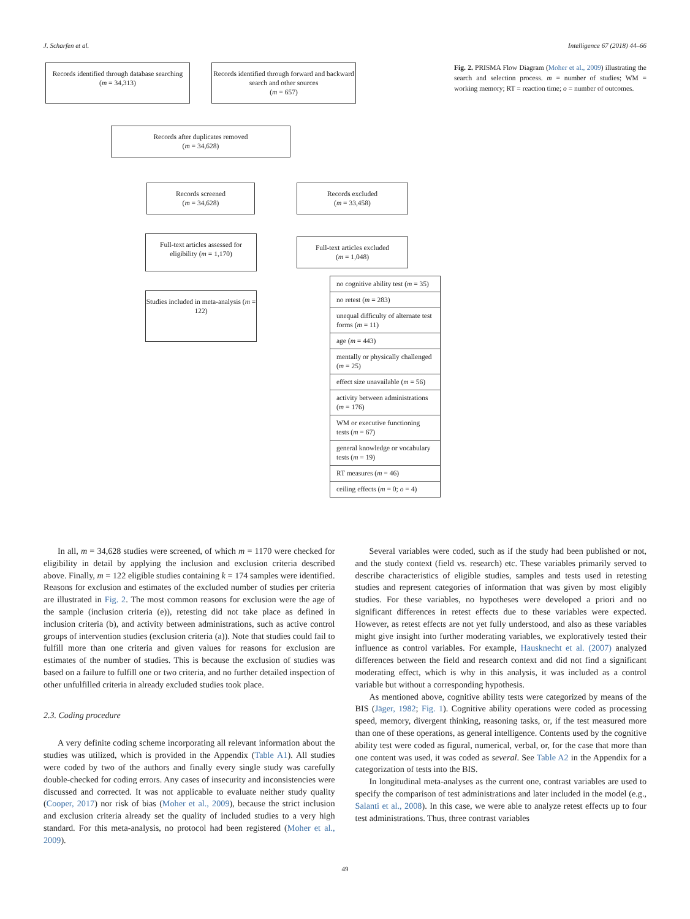J. Scharfen et al. Intelligence 67 (2018) 44–66
Records identified through database searching
(m = 34,313)
Records identified through forward and backward search and other sources
(m = 657)
Records after duplicates removed
(m = 34,628)
Records screened
(m = 34,628)
Records excluded
(m = 33,458)
Full-text articles assessed for eligibility (m = 1,170)
Full-text articles excluded
(m = 1,048)
Studies included in meta-analysis (m = 122)
no cognitive ability test (m = 35)
no retest (m = 283)
unequal difficulty of alternate test forms (m = 11)
age (m = 443)
mentally or physically challenged (m = 25)
effect size unavailable (m = 56)
activity between administrations (m = 176)
WM or executive functioning tests (m = 67)
general knowledge or vocabulary tests (m = 19)
RT measures (m = 46)
ceiling effects (m = 0; o = 4)
Fig. 2. PRISMA Flow Diagram (Moher et al., 2009) illustrating the search and selection process. m = number of studies; WM = working memory; RT = reaction time; o = number of outcomes.
In all, m = 34,628 studies were screened, of which m = 1170 were checked for eligibility in detail by applying the inclusion and exclusion criteria described above. Finally, m = 122 eligible studies containing k = 174 samples were identified. Reasons for exclusion and estimates of the excluded number of studies per criteria are illustrated in Fig. 2. The most common reasons for exclusion were the age of the sample (inclusion criteria (e)), retesting did not take place as defined in inclusion criteria (b), and activity between administrations, such as active control groups of intervention studies (exclusion criteria (a)). Note that studies could fail to fulfill more than one criteria and given values for reasons for exclusion are estimates of the number of studies. This is because the exclusion of studies was based on a failure to fulfill one or two criteria, and no further detailed inspection of other unfulfilled criteria in already excluded studies took place.
2.3. Coding procedure
A very definite coding scheme incorporating all relevant information about the studies was utilized, which is provided in the Appendix (Table A1). All studies were coded by two of the authors and finally every single study was carefully double-checked for coding errors. Any cases of insecurity and inconsistencies were discussed and corrected. It was not applicable to evaluate neither study quality (Cooper, 2017) nor risk of bias (Moher et al., 2009), because the strict inclusion and exclusion criteria already set the quality of included studies to a very high standard. For this meta-analysis, no protocol had been registered (Moher et al., 2009).
Several variables were coded, such as if the study had been published or not, and the study context (field vs. research) etc. These variables primarily served to describe characteristics of eligible studies, samples and tests used in retesting studies and represent categories of information that was given by most eligibly studies. For these variables, no hypotheses were developed a priori and no significant differences in retest effects due to these variables were expected. However, as retest effects are not yet fully understood, and also as these variables might give insight into further moderating variables, we exploratively tested their influence as control variables. For example, Hausknecht et al. (2007) analyzed differences between the field and research context and did not find a significant moderating effect, which is why in this analysis, it was included as a control variable but without a corresponding hypothesis.
As mentioned above, cognitive ability tests were categorized by means of the BIS (Jäger, 1982; Fig. 1). Cognitive ability operations were coded as processing speed, memory, divergent thinking, reasoning tasks, or, if the test measured more than one of these operations, as general intelligence. Contents used by the cognitive ability test were coded as figural, numerical, verbal, or, for the case that more than one content was used, it was coded as several. See Table A2 in the Appendix for a categorization of tests into the BIS.
In longitudinal meta-analyses as the current one, contrast variables are used to specify the comparison of test administrations and later included in the model (e.g., Salanti et al., 2008). In this case, we were able to analyze retest effects up to four test administrations. Thus, three contrast variables
49